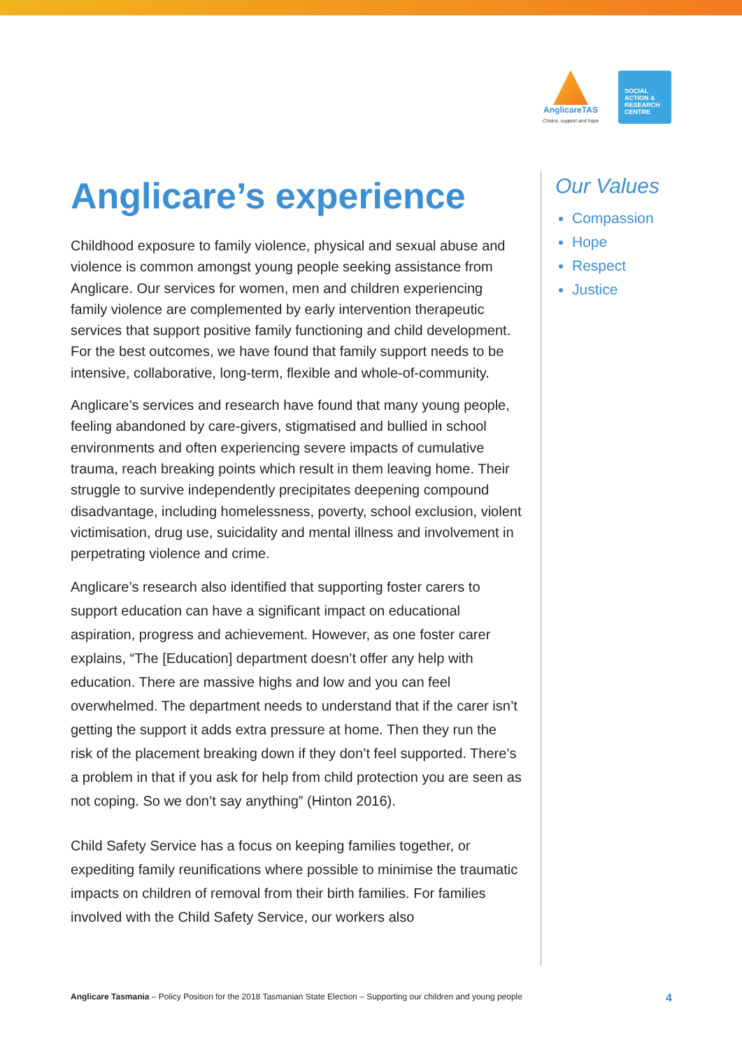AnglicareTAS
Choice, support and hope
SOCIAL
ACTION &
RESEARCH
CENTRE
Anglicare’s experience
Childhood exposure to family violence, physical and sexual abuse and violence is common amongst young people seeking assistance from Anglicare. Our services for women, men and children experiencing family violence are complemented by early intervention therapeutic services that support positive family functioning and child development. For the best outcomes, we have found that family support needs to be intensive, collaborative, long-term, flexible and whole-of-community.
Anglicare’s services and research have found that many young people, feeling abandoned by care-givers, stigmatised and bullied in school environments and often experiencing severe impacts of cumulative trauma, reach breaking points which result in them leaving home. Their struggle to survive independently precipitates deepening compound disadvantage, including homelessness, poverty, school exclusion, violent victimisation, drug use, suicidality and mental illness and involvement in perpetrating violence and crime.
Anglicare’s research also identified that supporting foster carers to support education can have a significant impact on educational aspiration, progress and achievement. However, as one foster carer explains, “The [Education] department doesn’t offer any help with education. There are massive highs and low and you can feel overwhelmed. The department needs to understand that if the carer isn’t getting the support it adds extra pressure at home. Then they run the risk of the placement breaking down if they don’t feel supported. There’s a problem in that if you ask for help from child protection you are seen as not coping. So we don’t say anything” (Hinton 2016).
Child Safety Service has a focus on keeping families together, or expediting family reunifications where possible to minimise the traumatic impacts on children of removal from their birth families. For families involved with the Child Safety Service, our workers also
Our Values
Compassion
Hope
Respect
Justice
Anglicare Tasmania – Policy Position for the 2018 Tasmanian State Election – Supporting our children and young people 4